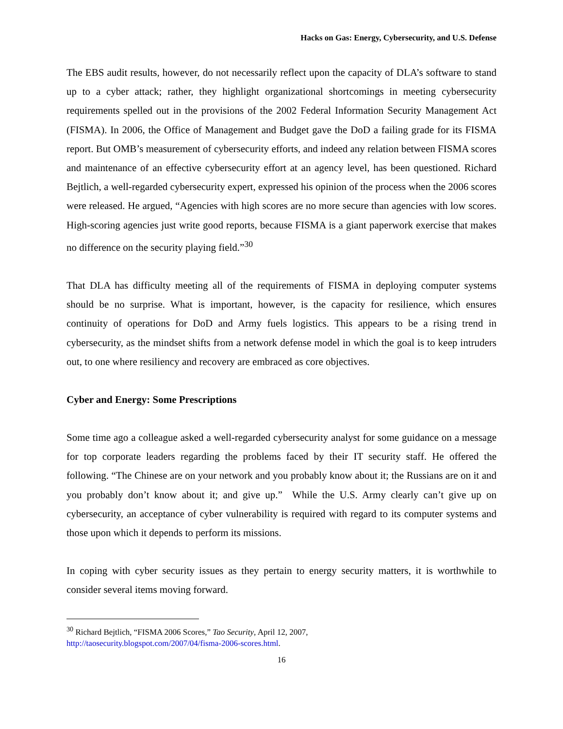Hacks on Gas: Energy, Cybersecurity, and U.S. Defense
The EBS audit results, however, do not necessarily reflect upon the capacity of DLA’s software to stand up to a cyber attack; rather, they highlight organizational shortcomings in meeting cybersecurity requirements spelled out in the provisions of the 2002 Federal Information Security Management Act (FISMA). In 2006, the Office of Management and Budget gave the DoD a failing grade for its FISMA report. But OMB’s measurement of cybersecurity efforts, and indeed any relation between FISMA scores and maintenance of an effective cybersecurity effort at an agency level, has been questioned. Richard Bejtlich, a well-regarded cybersecurity expert, expressed his opinion of the process when the 2006 scores were released. He argued, “Agencies with high scores are no more secure than agencies with low scores. High-scoring agencies just write good reports, because FISMA is a giant paperwork exercise that makes no difference on the security playing field.”<sup>30</sup>
That DLA has difficulty meeting all of the requirements of FISMA in deploying computer systems should be no surprise. What is important, however, is the capacity for resilience, which ensures continuity of operations for DoD and Army fuels logistics. This appears to be a rising trend in cybersecurity, as the mindset shifts from a network defense model in which the goal is to keep intruders out, to one where resiliency and recovery are embraced as core objectives.
Cyber and Energy: Some Prescriptions
Some time ago a colleague asked a well-regarded cybersecurity analyst for some guidance on a message for top corporate leaders regarding the problems faced by their IT security staff. He offered the following. “The Chinese are on your network and you probably know about it; the Russians are on it and you probably don’t know about it; and give up.” While the U.S. Army clearly can’t give up on cybersecurity, an acceptance of cyber vulnerability is required with regard to its computer systems and those upon which it depends to perform its missions.
In coping with cyber security issues as they pertain to energy security matters, it is worthwhile to consider several items moving forward.
<sup>30</sup> Richard Bejtlich, “FISMA 2006 Scores,” Tao Security, April 12, 2007,
http://taosecurity.blogspot.com/2007/04/fisma-2006-scores.html.
16